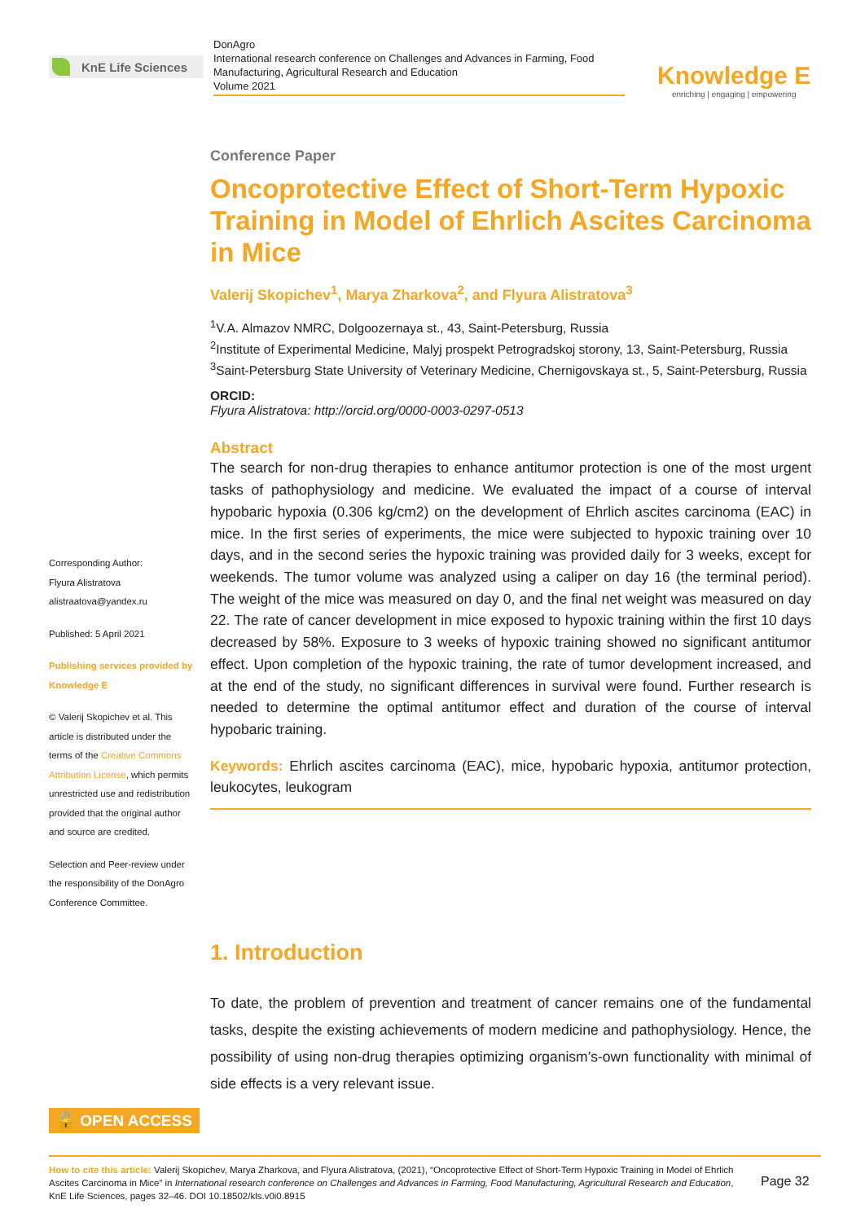KnE Life Sciences
DonAgro
International research conference on Challenges and Advances in Farming, Food Manufacturing, Agricultural Research and Education
Volume 2021
Knowledge E
enriching | engaging | empowering
Conference Paper
Oncoprotective Effect of Short-Term Hypoxic Training in Model of Ehrlich Ascites Carcinoma in Mice
Valerij Skopichev<sup>1</sup>, Marya Zharkova<sup>2</sup>, and Flyura Alistratova<sup>3</sup>
<sup>1</sup> V.A. Almazov NMRC, Dolgoozernaya st., 43, Saint-Petersburg, Russia
<sup>2</sup> Institute of Experimental Medicine, Malyj prospekt Petrogradskoj storony, 13, Saint-Petersburg, Russia
<sup>3</sup> Saint-Petersburg State University of Veterinary Medicine, Chernigovskaya st., 5, Saint-Petersburg, Russia
ORCID:
Flyura Alistratova: http://orcid.org/0000-0003-0297-0513
Abstract
The search for non-drug therapies to enhance antitumor protection is one of the most urgent tasks of pathophysiology and medicine. We evaluated the impact of a course of interval hypobaric hypoxia (0.306 kg/cm2) on the development of Ehrlich ascites carcinoma (EAC) in mice. In the first series of experiments, the mice were subjected to hypoxic training over 10 days, and in the second series the hypoxic training was provided daily for 3 weeks, except for weekends. The tumor volume was analyzed using a caliper on day 16 (the terminal period). The weight of the mice was measured on day 0, and the final net weight was measured on day 22. The rate of cancer development in mice exposed to hypoxic training within the first 10 days decreased by 58%. Exposure to 3 weeks of hypoxic training showed no significant antitumor effect. Upon completion of the hypoxic training, the rate of tumor development increased, and at the end of the study, no significant differences in survival were found. Further research is needed to determine the optimal antitumor effect and duration of the course of interval hypobaric training.
Keywords: Ehrlich ascites carcinoma (EAC), mice, hypobaric hypoxia, antitumor protection, leukocytes, leukogram
1. Introduction
To date, the problem of prevention and treatment of cancer remains one of the fundamental tasks, despite the existing achievements of modern medicine and pathophysiology. Hence, the possibility of using non-drug therapies optimizing organism’s-own functionality with minimal of side effects is a very relevant issue.
Corresponding Author:
Flyura Alistratova
alistraatova@yandex.ru
Published: 5 April 2021
Publishing services provided by Knowledge E
© Valerij Skopichev et al. This article is distributed under the terms of the Creative Commons Attribution License, which permits unrestricted use and redistribution provided that the original author and source are credited.
Selection and Peer-review under the responsibility of the DonAgro Conference Committee.
🔓 OPEN ACCESS
How to cite this article: Valerij Skopichev, Marya Zharkova, and Flyura Alistratova, (2021), “Oncoprotective Effect of Short-Term Hypoxic Training in Model of Ehrlich Ascites Carcinoma in Mice” in International research conference on Challenges and Advances in Farming, Food Manufacturing, Agricultural Research and Education, KnE Life Sciences, pages 32–46. DOI 10.18502/kls.v0i0.8915
Page 32